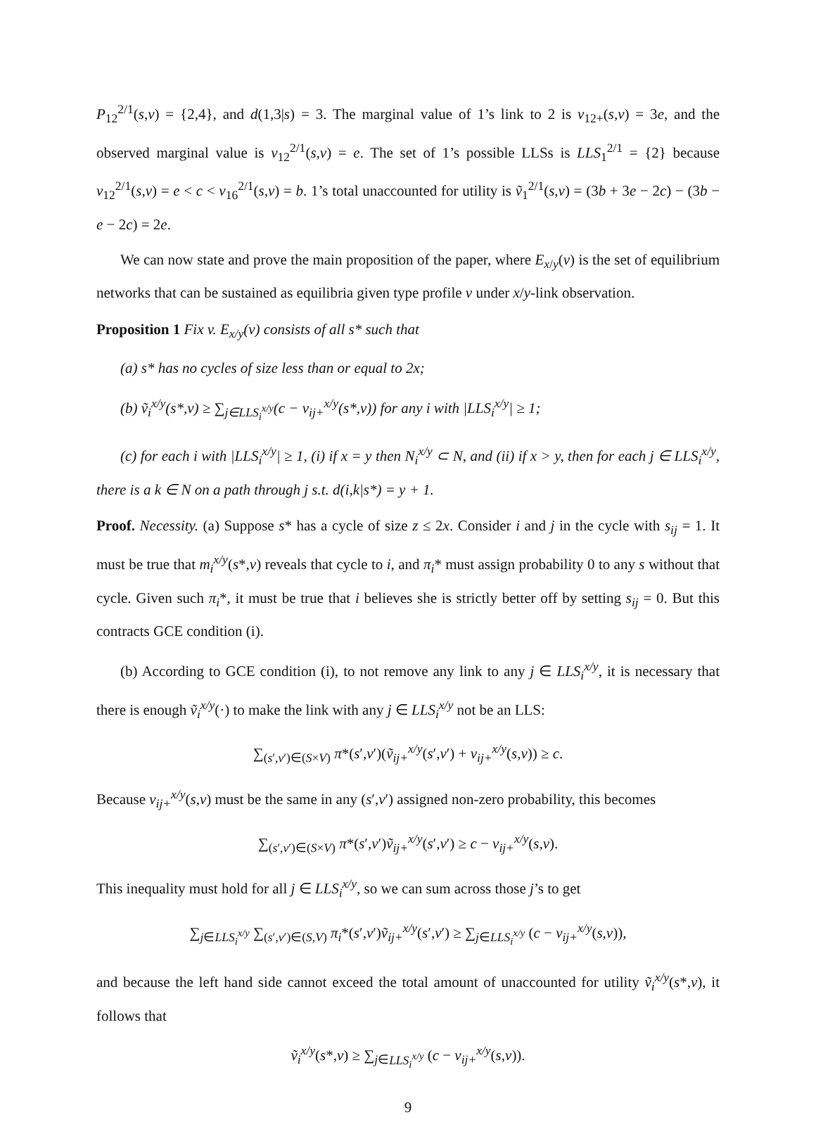P<sub>12</sub><sup>2/1</sup>(s,v) = {2,4}, and d(1,3|s) = 3. The marginal value of 1’s link to 2 is v<sub>12+</sub>(s,v) = 3e, and the observed marginal value is v<sub>12</sub><sup>2/1</sup>(s,v) = e. The set of 1’s possible LLSs is LLS<sub>1</sub><sup>2/1</sup> = {2} because v<sub>12</sub><sup>2/1</sup>(s,v) = e < c < v<sub>16</sub><sup>2/1</sup>(s,v) = b. 1’s total unaccounted for utility is ṽ<sub>1</sub><sup>2/1</sup>(s,v) = (3b + 3e − 2c) − (3b − e − 2c) = 2e.
We can now state and prove the main proposition of the paper, where E<sub>x/y</sub>(v) is the set of equilibrium networks that can be sustained as equilibria given type profile v under x/y-link observation.
Proposition 1 Fix v. E<sub>x/y</sub>(v) consists of all s* such that
(a) s* has no cycles of size less than or equal to 2x;
(b) ṽ<sub>i</sub><sup>x/y</sup>(s*,v) ≥ ∑<sub>j∈LLS<sub>i</sub><sup>x/y</sup></sub>(c − v<sub>ij+</sub><sup>x/y</sup>(s*,v)) for any i with |LLS<sub>i</sub><sup>x/y</sup>| ≥ 1;
(c) for each i with |LLS<sub>i</sub><sup>x/y</sup>| ≥ 1, (i) if x = y then N<sub>i</sub><sup>x/y</sup> ⊂ N, and (ii) if x > y, then for each j ∈ LLS<sub>i</sub><sup>x/y</sup>, there is a k ∈ N on a path through j s.t. d(i,k|s*) = y + 1.
Proof. Necessity. (a) Suppose s* has a cycle of size z ≤ 2x. Consider i and j in the cycle with s<sub>ij</sub> = 1. It must be true that m<sub>i</sub><sup>x/y</sup>(s*,v) reveals that cycle to i, and π<sub>i</sub>* must assign probability 0 to any s without that cycle. Given such π<sub>i</sub>*, it must be true that i believes she is strictly better off by setting s<sub>ij</sub> = 0. But this contracts GCE condition (i).
(b) According to GCE condition (i), to not remove any link to any j ∈ LLS<sub>i</sub><sup>x/y</sup>, it is necessary that there is enough ṽ<sub>i</sub><sup>x/y</sup>(·) to make the link with any j ∈ LLS<sub>i</sub><sup>x/y</sup> not be an LLS:
∑<sub>(s′,v′)∈(S×V)</sub> π*(s′,v′)(ṽ<sub>ij+</sub><sup>x/y</sup>(s′,v′) + v<sub>ij+</sub><sup>x/y</sup>(s,v)) ≥ c.
Because v<sub>ij+</sub><sup>x/y</sup>(s,v) must be the same in any (s′,v′) assigned non-zero probability, this becomes
∑<sub>(s′,v′)∈(S×V)</sub> π*(s′,v′)ṽ<sub>ij+</sub><sup>x/y</sup>(s′,v′) ≥ c − v<sub>ij+</sub><sup>x/y</sup>(s,v).
This inequality must hold for all j ∈ LLS<sub>i</sub><sup>x/y</sup>, so we can sum across those j’s to get
∑<sub>j∈LLS<sub>i</sub><sup>x/y</sup></sub> ∑<sub>(s′,v′)∈(S,V)</sub> π<sub>i</sub>*(s′,v′)ṽ<sub>ij+</sub><sup>x/y</sup>(s′,v′) ≥ ∑<sub>j∈LLS<sub>i</sub><sup>x/y</sup></sub> (c − v<sub>ij+</sub><sup>x/y</sup>(s,v)),
and because the left hand side cannot exceed the total amount of unaccounted for utility ṽ<sub>i</sub><sup>x/y</sup>(s*,v), it follows that
ṽ<sub>i</sub><sup>x/y</sup>(s*,v) ≥ ∑<sub>j∈LLS<sub>i</sub><sup>x/y</sup></sub> (c − v<sub>ij+</sub><sup>x/y</sup>(s,v)).
9